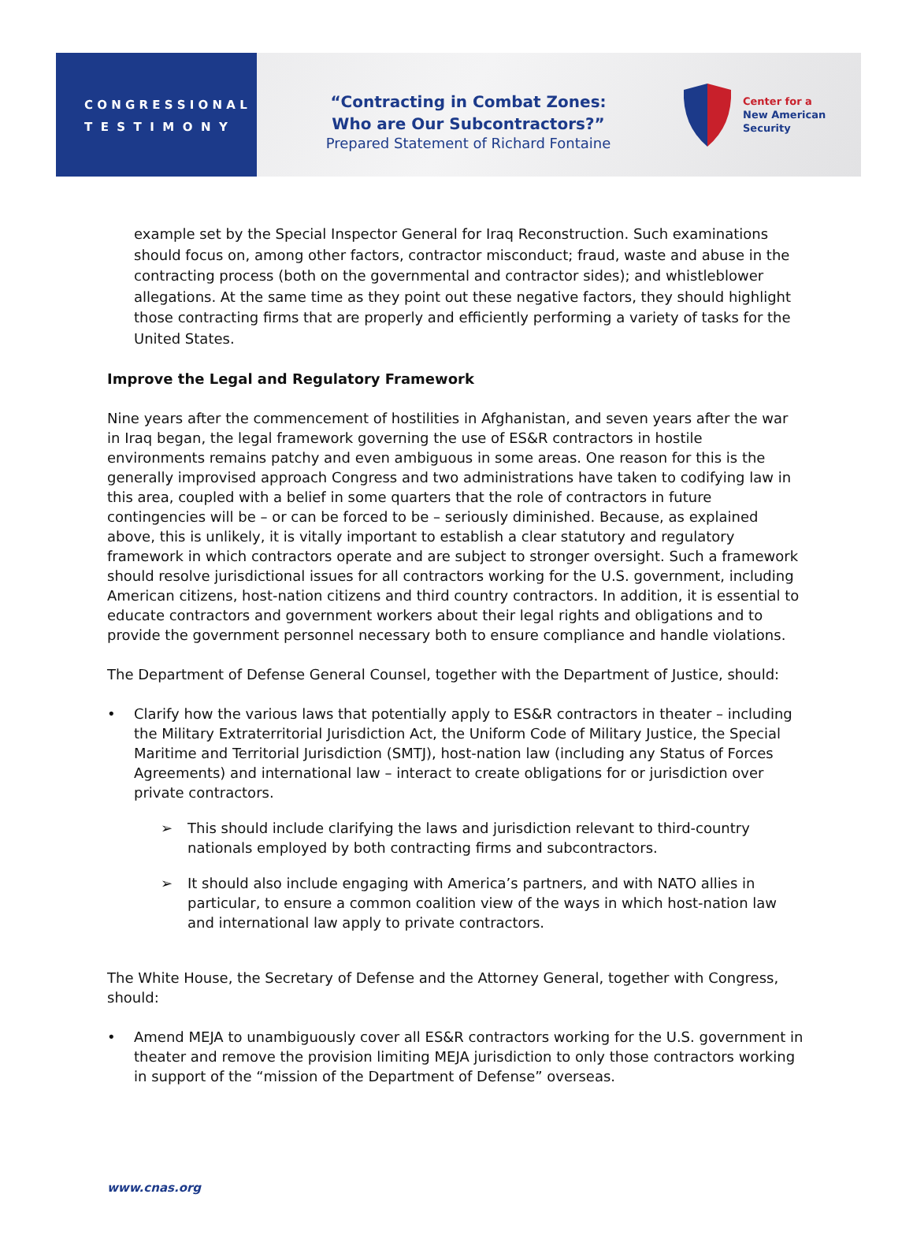C O N G R E S S I O N A L
T E S T I M O N Y
“Contracting in Combat Zones:
Who are Our Subcontractors?”
Prepared Statement of Richard Fontaine
Center for a
New American
Security
example set by the Special Inspector General for Iraq Reconstruction. Such examinations should focus on, among other factors, contractor misconduct; fraud, waste and abuse in the contracting process (both on the governmental and contractor sides); and whistleblower allegations. At the same time as they point out these negative factors, they should highlight those contracting firms that are properly and efficiently performing a variety of tasks for the United States.
Improve the Legal and Regulatory Framework
Nine years after the commencement of hostilities in Afghanistan, and seven years after the war in Iraq began, the legal framework governing the use of ES&R contractors in hostile environments remains patchy and even ambiguous in some areas. One reason for this is the generally improvised approach Congress and two administrations have taken to codifying law in this area, coupled with a belief in some quarters that the role of contractors in future contingencies will be – or can be forced to be – seriously diminished. Because, as explained above, this is unlikely, it is vitally important to establish a clear statutory and regulatory framework in which contractors operate and are subject to stronger oversight. Such a framework should resolve jurisdictional issues for all contractors working for the U.S. government, including American citizens, host-nation citizens and third country contractors. In addition, it is essential to educate contractors and government workers about their legal rights and obligations and to provide the government personnel necessary both to ensure compliance and handle violations.
The Department of Defense General Counsel, together with the Department of Justice, should:
• Clarify how the various laws that potentially apply to ES&R contractors in theater – including the Military Extraterritorial Jurisdiction Act, the Uniform Code of Military Justice, the Special Maritime and Territorial Jurisdiction (SMTJ), host-nation law (including any Status of Forces Agreements) and international law – interact to create obligations for or jurisdiction over private contractors.
➢ This should include clarifying the laws and jurisdiction relevant to third-country nationals employed by both contracting firms and subcontractors.
➢ It should also include engaging with America’s partners, and with NATO allies in particular, to ensure a common coalition view of the ways in which host-nation law and international law apply to private contractors.
The White House, the Secretary of Defense and the Attorney General, together with Congress, should:
• Amend MEJA to unambiguously cover all ES&R contractors working for the U.S. government in theater and remove the provision limiting MEJA jurisdiction to only those contractors working in support of the “mission of the Department of Defense” overseas.
www.cnas.org